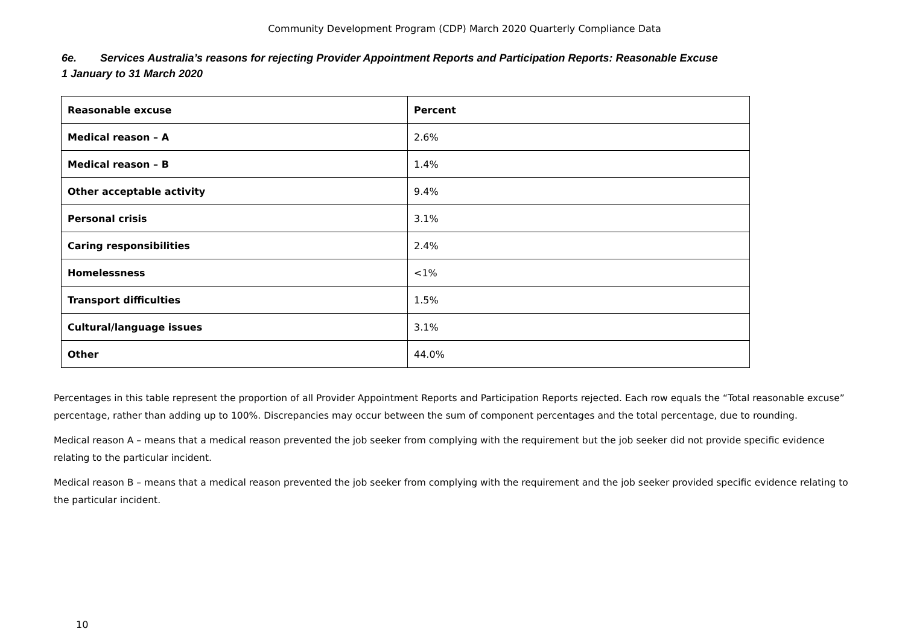Community Development Program (CDP) March 2020 Quarterly Compliance Data
6e. Services Australia’s reasons for rejecting Provider Appointment Reports and Participation Reports: Reasonable Excuse
1 January to 31 March 2020
| Reasonable excuse | Percent |
| --- | --- |
| Medical reason – A | 2.6% |
| Medical reason – B | 1.4% |
| Other acceptable activity | 9.4% |
| Personal crisis | 3.1% |
| Caring responsibilities | 2.4% |
| Homelessness | <1% |
| Transport difficulties | 1.5% |
| Cultural/language issues | 3.1% |
| Other | 44.0% |
Percentages in this table represent the proportion of all Provider Appointment Reports and Participation Reports rejected. Each row equals the “Total reasonable excuse” percentage, rather than adding up to 100%. Discrepancies may occur between the sum of component percentages and the total percentage, due to rounding.
Medical reason A – means that a medical reason prevented the job seeker from complying with the requirement but the job seeker did not provide specific evidence relating to the particular incident.
Medical reason B – means that a medical reason prevented the job seeker from complying with the requirement and the job seeker provided specific evidence relating to the particular incident.
10